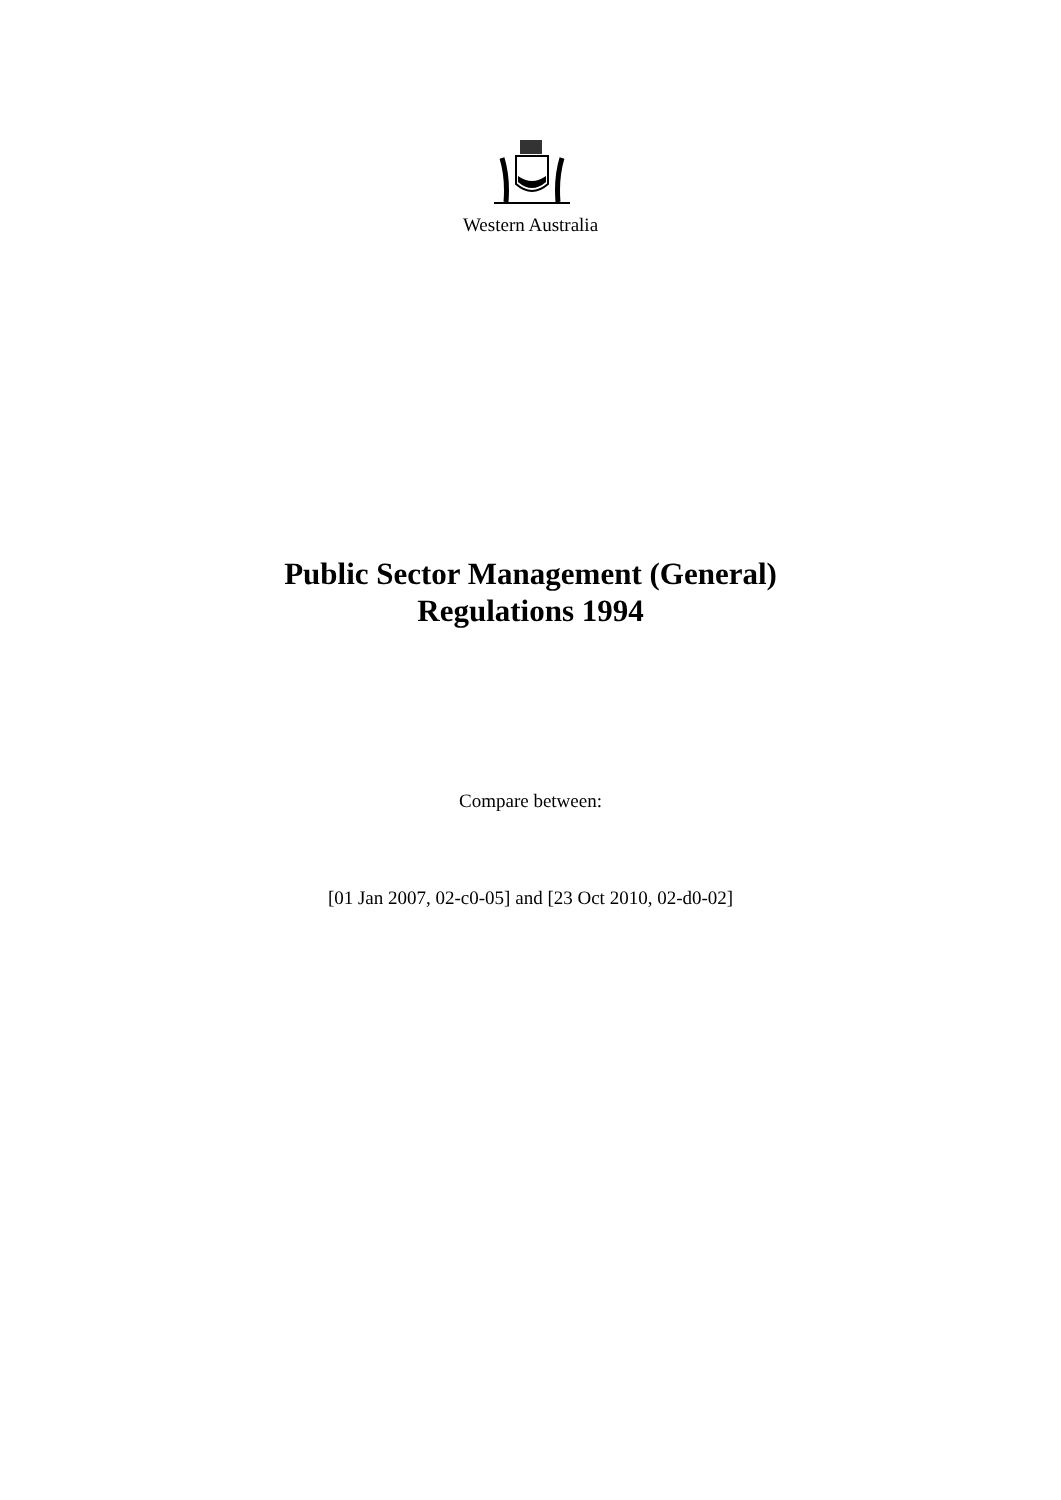Western Australia
Public Sector Management (General)
Regulations 1994
Compare between:
[01 Jan 2007, 02-c0-05] and [23 Oct 2010, 02-d0-02]